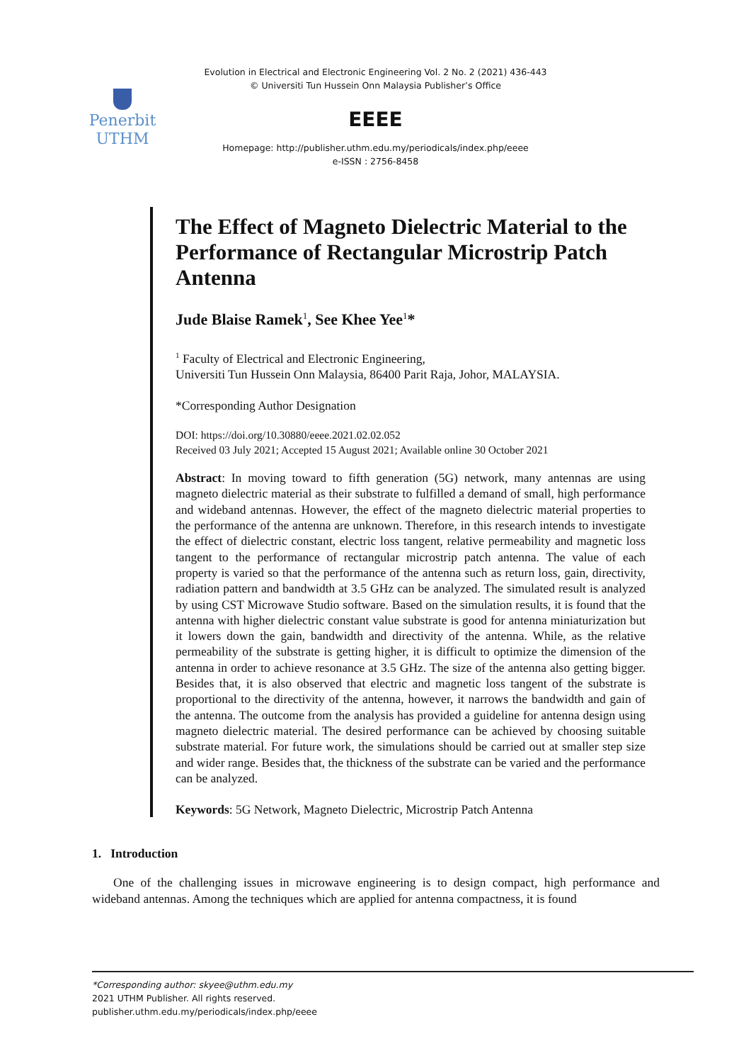Penerbit
UTHM
Evolution in Electrical and Electronic Engineering Vol. 2 No. 2 (2021) 436-443
© Universiti Tun Hussein Onn Malaysia Publisher’s Office
EEEE
Homepage: http://publisher.uthm.edu.my/periodicals/index.php/eeee
e-ISSN : 2756-8458
The Effect of Magneto Dielectric Material to the Performance of Rectangular Microstrip Patch Antenna
Jude Blaise Ramek<sup>1</sup>, See Khee Yee<sup>1</sup>*
<sup>1</sup> Faculty of Electrical and Electronic Engineering,
Universiti Tun Hussein Onn Malaysia, 86400 Parit Raja, Johor, MALAYSIA.
*Corresponding Author Designation
DOI: https://doi.org/10.30880/eeee.2021.02.02.052
Received 03 July 2021; Accepted 15 August 2021; Available online 30 October 2021
Abstract: In moving toward to fifth generation (5G) network, many antennas are using magneto dielectric material as their substrate to fulfilled a demand of small, high performance and wideband antennas. However, the effect of the magneto dielectric material properties to the performance of the antenna are unknown. Therefore, in this research intends to investigate the effect of dielectric constant, electric loss tangent, relative permeability and magnetic loss tangent to the performance of rectangular microstrip patch antenna. The value of each property is varied so that the performance of the antenna such as return loss, gain, directivity, radiation pattern and bandwidth at 3.5 GHz can be analyzed. The simulated result is analyzed by using CST Microwave Studio software. Based on the simulation results, it is found that the antenna with higher dielectric constant value substrate is good for antenna miniaturization but it lowers down the gain, bandwidth and directivity of the antenna. While, as the relative permeability of the substrate is getting higher, it is difficult to optimize the dimension of the antenna in order to achieve resonance at 3.5 GHz. The size of the antenna also getting bigger. Besides that, it is also observed that electric and magnetic loss tangent of the substrate is proportional to the directivity of the antenna, however, it narrows the bandwidth and gain of the antenna. The outcome from the analysis has provided a guideline for antenna design using magneto dielectric material. The desired performance can be achieved by choosing suitable substrate material. For future work, the simulations should be carried out at smaller step size and wider range. Besides that, the thickness of the substrate can be varied and the performance can be analyzed.
Keywords: 5G Network, Magneto Dielectric, Microstrip Patch Antenna
1. Introduction
One of the challenging issues in microwave engineering is to design compact, high performance and wideband antennas. Among the techniques which are applied for antenna compactness, it is found
*Corresponding author: skyee@uthm.edu.my
2021 UTHM Publisher. All rights reserved.
publisher.uthm.edu.my/periodicals/index.php/eeee